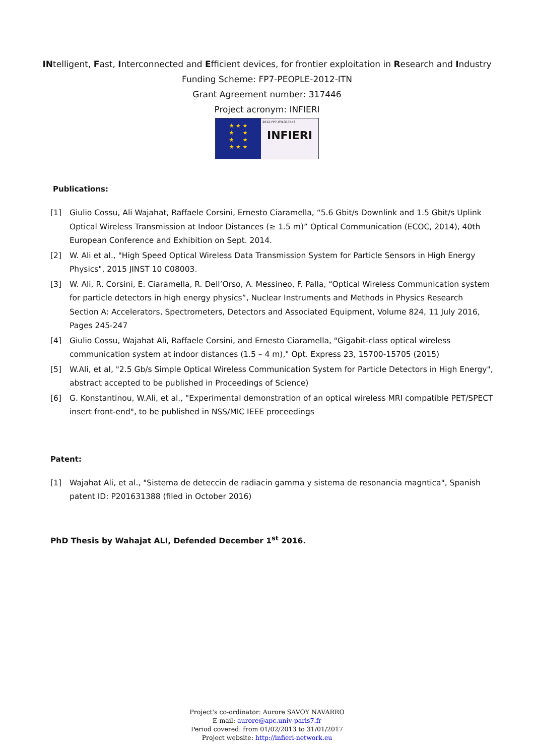INtelligent, Fast, Interconnected and Efficient devices, for frontier exploitation in Research and Industry
Funding Scheme: FP7-PEOPLE-2012-ITN
Grant Agreement number: 317446
Project acronym: INFIERI
★ ★ ★
★ ★
★ ★
★ ★ ★
2012-FP7-ITN-317446
INFIERI
Publications:
[1] Giulio Cossu, Ali Wajahat, Raffaele Corsini, Ernesto Ciaramella, “5.6 Gbit/s Downlink and 1.5 Gbit/s Uplink Optical Wireless Transmission at Indoor Distances (≥ 1.5 m)” Optical Communication (ECOC, 2014), 40th European Conference and Exhibition on Sept. 2014.
[2] W. Ali et al., "High Speed Optical Wireless Data Transmission System for Particle Sensors in High Energy Physics", 2015 JINST 10 C08003.
[3] W. Ali, R. Corsini, E. Ciaramella, R. Dell’Orso, A. Messineo, F. Palla, “Optical Wireless Communication system for particle detectors in high energy physics”, Nuclear Instruments and Methods in Physics Research Section A: Accelerators, Spectrometers, Detectors and Associated Equipment, Volume 824, 11 July 2016, Pages 245-247
[4] Giulio Cossu, Wajahat Ali, Raffaele Corsini, and Ernesto Ciaramella, "Gigabit-class optical wireless communication system at indoor distances (1.5 – 4 m)," Opt. Express 23, 15700-15705 (2015)
[5] W.Ali, et al, "2.5 Gb/s Simple Optical Wireless Communication System for Particle Detectors in High Energy", abstract accepted to be published in Proceedings of Science)
[6] G. Konstantinou, W.Ali, et al., "Experimental demonstration of an optical wireless MRI compatible PET/SPECT insert front-end", to be published in NSS/MIC IEEE proceedings
Patent:
[1] Wajahat Ali, et al., "Sistema de deteccin de radiacin gamma y sistema de resonancia magntica", Spanish patent ID: P201631388 (filed in October 2016)
PhD Thesis by Wahajat ALI, Defended December 1<sup>st</sup> 2016.
Project's co-ordinator: Aurore SAVOY NAVARRO
E-mail: aurore@apc.univ-paris7.fr
Period covered: from 01/02/2013 to 31/01/2017
Project website: http://infieri-network.eu